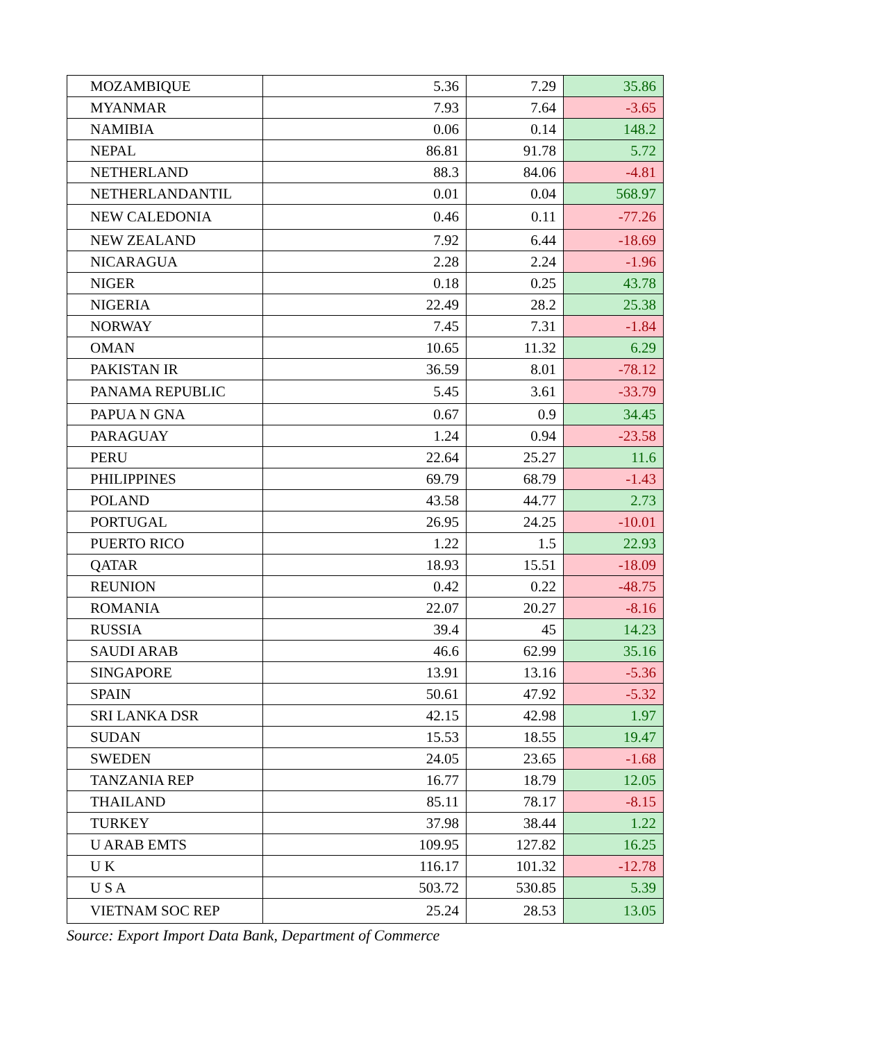| MOZAMBIQUE | 5.36 | 7.29 | 35.86 |
| MYANMAR | 7.93 | 7.64 | -3.65 |
| NAMIBIA | 0.06 | 0.14 | 148.2 |
| NEPAL | 86.81 | 91.78 | 5.72 |
| NETHERLAND | 88.3 | 84.06 | -4.81 |
| NETHERLANDANTIL | 0.01 | 0.04 | 568.97 |
| NEW CALEDONIA | 0.46 | 0.11 | -77.26 |
| NEW ZEALAND | 7.92 | 6.44 | -18.69 |
| NICARAGUA | 2.28 | 2.24 | -1.96 |
| NIGER | 0.18 | 0.25 | 43.78 |
| NIGERIA | 22.49 | 28.2 | 25.38 |
| NORWAY | 7.45 | 7.31 | -1.84 |
| OMAN | 10.65 | 11.32 | 6.29 |
| PAKISTAN IR | 36.59 | 8.01 | -78.12 |
| PANAMA REPUBLIC | 5.45 | 3.61 | -33.79 |
| PAPUA N GNA | 0.67 | 0.9 | 34.45 |
| PARAGUAY | 1.24 | 0.94 | -23.58 |
| PERU | 22.64 | 25.27 | 11.6 |
| PHILIPPINES | 69.79 | 68.79 | -1.43 |
| POLAND | 43.58 | 44.77 | 2.73 |
| PORTUGAL | 26.95 | 24.25 | -10.01 |
| PUERTO RICO | 1.22 | 1.5 | 22.93 |
| QATAR | 18.93 | 15.51 | -18.09 |
| REUNION | 0.42 | 0.22 | -48.75 |
| ROMANIA | 22.07 | 20.27 | -8.16 |
| RUSSIA | 39.4 | 45 | 14.23 |
| SAUDI ARAB | 46.6 | 62.99 | 35.16 |
| SINGAPORE | 13.91 | 13.16 | -5.36 |
| SPAIN | 50.61 | 47.92 | -5.32 |
| SRI LANKA DSR | 42.15 | 42.98 | 1.97 |
| SUDAN | 15.53 | 18.55 | 19.47 |
| SWEDEN | 24.05 | 23.65 | -1.68 |
| TANZANIA REP | 16.77 | 18.79 | 12.05 |
| THAILAND | 85.11 | 78.17 | -8.15 |
| TURKEY | 37.98 | 38.44 | 1.22 |
| U ARAB EMTS | 109.95 | 127.82 | 16.25 |
| U K | 116.17 | 101.32 | -12.78 |
| U S A | 503.72 | 530.85 | 5.39 |
| VIETNAM SOC REP | 25.24 | 28.53 | 13.05 |
Source: Export Import Data Bank, Department of Commerce